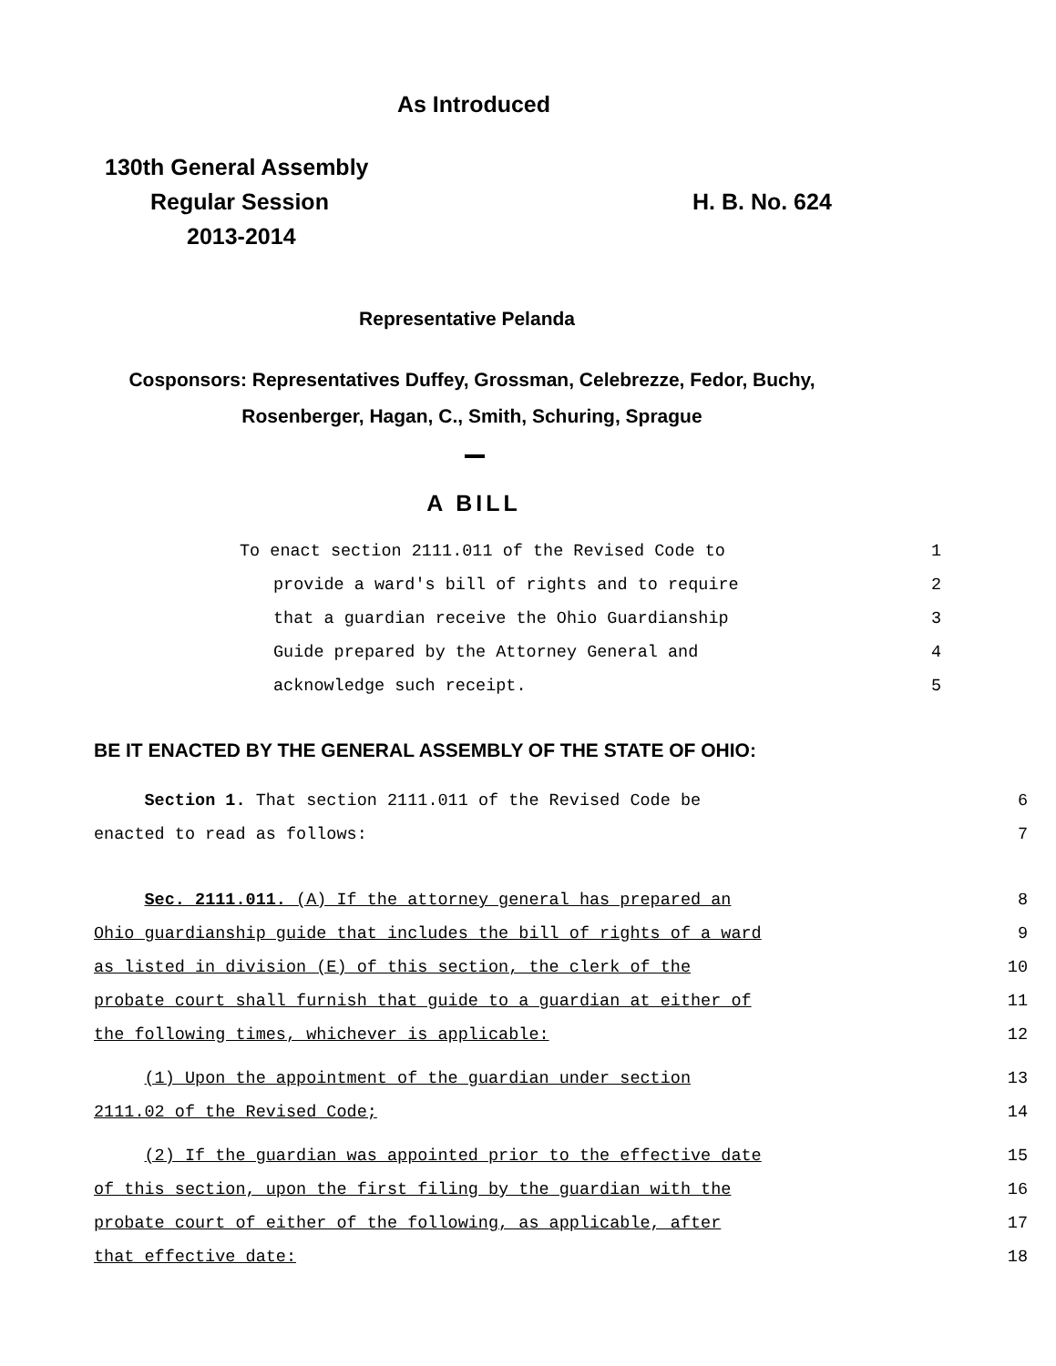As Introduced
130th General Assembly
Regular Session H. B. No. 624
2013-2014
Representative Pelanda
Cosponsors: Representatives Duffey, Grossman, Celebrezze, Fedor, Buchy,
Rosenberger, Hagan, C., Smith, Schuring, Sprague
A BILL
To enact section 2111.011 of the Revised Code to 1
provide a ward's bill of rights and to require 2
that a guardian receive the Ohio Guardianship 3
Guide prepared by the Attorney General and 4
acknowledge such receipt. 5
BE IT ENACTED BY THE GENERAL ASSEMBLY OF THE STATE OF OHIO:
Section 1. That section 2111.011 of the Revised Code be 6
enacted to read as follows: 7
Sec. 2111.011. (A) If the attorney general has prepared an 8
Ohio guardianship guide that includes the bill of rights of a ward 9
as listed in division (E) of this section, the clerk of the 10
probate court shall furnish that guide to a guardian at either of 11
the following times, whichever is applicable: 12
(1) Upon the appointment of the guardian under section 13
2111.02 of the Revised Code; 14
(2) If the guardian was appointed prior to the effective date 15
of this section, upon the first filing by the guardian with the 16
probate court of either of the following, as applicable, after 17
that effective date: 18